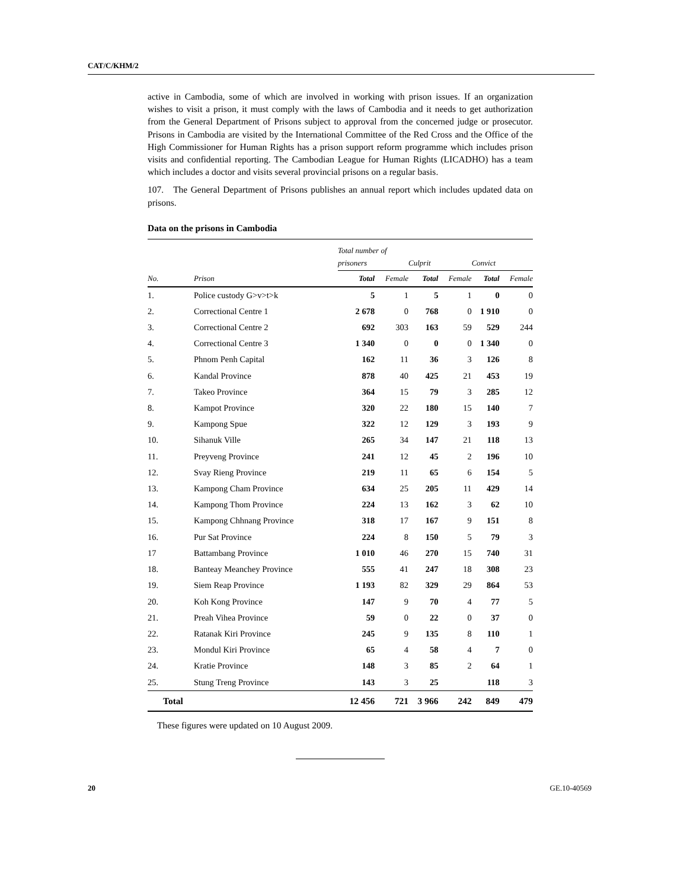CAT/C/KHM/2
active in Cambodia, some of which are involved in working with prison issues. If an organization wishes to visit a prison, it must comply with the laws of Cambodia and it needs to get authorization from the General Department of Prisons subject to approval from the concerned judge or prosecutor. Prisons in Cambodia are visited by the International Committee of the Red Cross and the Office of the High Commissioner for Human Rights has a prison support reform programme which includes prison visits and confidential reporting. The Cambodian League for Human Rights (LICADHO) has a team which includes a doctor and visits several provincial prisons on a regular basis.
107. The General Department of Prisons publishes an annual report which includes updated data on prisons.
Data on the prisons in Cambodia
| | | Total number of prisoners | | Culprit | | Convict | |
| --- | --- | --- | --- | --- | --- | --- | --- |
| No. | Prison | Total | Female | Total | Female | Total | Female |
| 1. | Police custody G>v>t>k | 5 | 1 | 5 | 1 | 0 | 0 |
| 2. | Correctional Centre 1 | 2 678 | 0 | 768 | 0 | 1 910 | 0 |
| 3. | Correctional Centre 2 | 692 | 303 | 163 | 59 | 529 | 244 |
| 4. | Correctional Centre 3 | 1 340 | 0 | 0 | 0 | 1 340 | 0 |
| 5. | Phnom Penh Capital | 162 | 11 | 36 | 3 | 126 | 8 |
| 6. | Kandal Province | 878 | 40 | 425 | 21 | 453 | 19 |
| 7. | Takeo Province | 364 | 15 | 79 | 3 | 285 | 12 |
| 8. | Kampot Province | 320 | 22 | 180 | 15 | 140 | 7 |
| 9. | Kampong Spue | 322 | 12 | 129 | 3 | 193 | 9 |
| 10. | Sihanuk Ville | 265 | 34 | 147 | 21 | 118 | 13 |
| 11. | Preyveng Province | 241 | 12 | 45 | 2 | 196 | 10 |
| 12. | Svay Rieng Province | 219 | 11 | 65 | 6 | 154 | 5 |
| 13. | Kampong Cham Province | 634 | 25 | 205 | 11 | 429 | 14 |
| 14. | Kampong Thom Province | 224 | 13 | 162 | 3 | 62 | 10 |
| 15. | Kampong Chhnang Province | 318 | 17 | 167 | 9 | 151 | 8 |
| 16. | Pur Sat Province | 224 | 8 | 150 | 5 | 79 | 3 |
| 17 | Battambang Province | 1 010 | 46 | 270 | 15 | 740 | 31 |
| 18. | Banteay Meanchey Province | 555 | 41 | 247 | 18 | 308 | 23 |
| 19. | Siem Reap Province | 1 193 | 82 | 329 | 29 | 864 | 53 |
| 20. | Koh Kong Province | 147 | 9 | 70 | 4 | 77 | 5 |
| 21. | Preah Vihea Province | 59 | 0 | 22 | 0 | 37 | 0 |
| 22. | Ratanak Kiri Province | 245 | 9 | 135 | 8 | 110 | 1 |
| 23. | Mondul Kiri Province | 65 | 4 | 58 | 4 | 7 | 0 |
| 24. | Kratie Province | 148 | 3 | 85 | 2 | 64 | 1 |
| 25. | Stung Treng Province | 143 | 3 | 25 | | 118 | 3 |
| Total | | 12 456 | 721 | 3 966 | 242 | 849 | 479 |
These figures were updated on 10 August 2009.
20 GE.10-40569